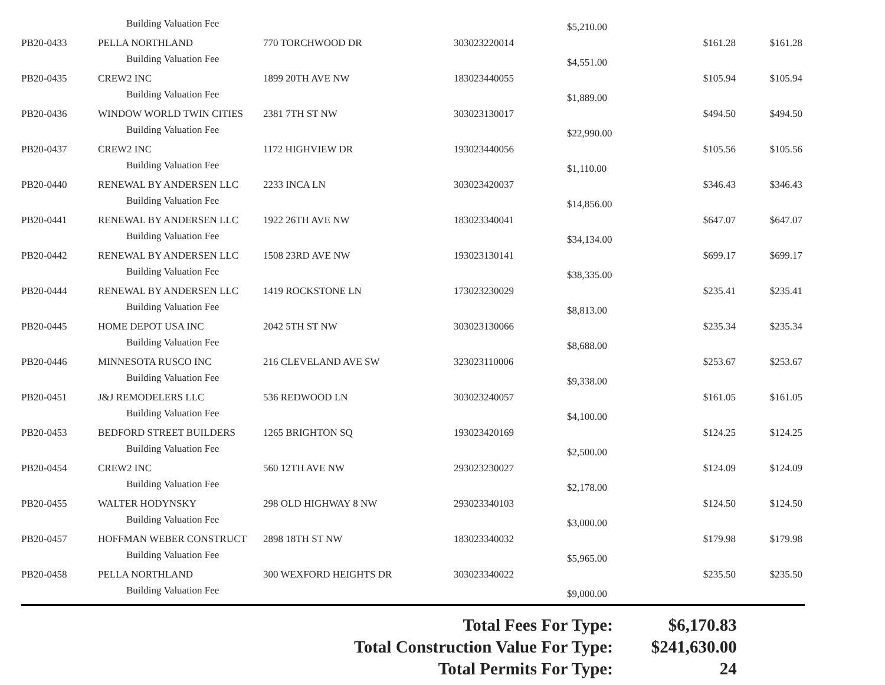| | Building Valuation Fee | | | $5,210.00 | | |
| PB20-0433 | PELLA NORTHLAND | 770 TORCHWOOD DR | 303023220014 | | $161.28 | $161.28 |
| | Building Valuation Fee | | | $4,551.00 | | |
| PB20-0435 | CREW2 INC | 1899 20TH AVE NW | 183023440055 | | $105.94 | $105.94 |
| | Building Valuation Fee | | | $1,889.00 | | |
| PB20-0436 | WINDOW WORLD TWIN CITIES | 2381 7TH ST NW | 303023130017 | | $494.50 | $494.50 |
| | Building Valuation Fee | | | $22,990.00 | | |
| PB20-0437 | CREW2 INC | 1172 HIGHVIEW DR | 193023440056 | | $105.56 | $105.56 |
| | Building Valuation Fee | | | $1,110.00 | | |
| PB20-0440 | RENEWAL BY ANDERSEN LLC | 2233 INCA LN | 303023420037 | | $346.43 | $346.43 |
| | Building Valuation Fee | | | $14,856.00 | | |
| PB20-0441 | RENEWAL BY ANDERSEN LLC | 1922 26TH AVE NW | 183023340041 | | $647.07 | $647.07 |
| | Building Valuation Fee | | | $34,134.00 | | |
| PB20-0442 | RENEWAL BY ANDERSEN LLC | 1508 23RD AVE NW | 193023130141 | | $699.17 | $699.17 |
| | Building Valuation Fee | | | $38,335.00 | | |
| PB20-0444 | RENEWAL BY ANDERSEN LLC | 1419 ROCKSTONE LN | 173023230029 | | $235.41 | $235.41 |
| | Building Valuation Fee | | | $8,813.00 | | |
| PB20-0445 | HOME DEPOT USA INC | 2042 5TH ST NW | 303023130066 | | $235.34 | $235.34 |
| | Building Valuation Fee | | | $8,688.00 | | |
| PB20-0446 | MINNESOTA RUSCO INC | 216 CLEVELAND AVE SW | 323023110006 | | $253.67 | $253.67 |
| | Building Valuation Fee | | | $9,338.00 | | |
| PB20-0451 | J&J REMODELERS LLC | 536 REDWOOD LN | 303023240057 | | $161.05 | $161.05 |
| | Building Valuation Fee | | | $4,100.00 | | |
| PB20-0453 | BEDFORD STREET BUILDERS | 1265 BRIGHTON SQ | 193023420169 | | $124.25 | $124.25 |
| | Building Valuation Fee | | | $2,500.00 | | |
| PB20-0454 | CREW2 INC | 560 12TH AVE NW | 293023230027 | | $124.09 | $124.09 |
| | Building Valuation Fee | | | $2,178.00 | | |
| PB20-0455 | WALTER HODYNSKY | 298 OLD HIGHWAY 8 NW | 293023340103 | | $124.50 | $124.50 |
| | Building Valuation Fee | | | $3,000.00 | | |
| PB20-0457 | HOFFMAN WEBER CONSTRUCT | 2898 18TH ST NW | 183023340032 | | $179.98 | $179.98 |
| | Building Valuation Fee | | | $5,965.00 | | |
| PB20-0458 | PELLA NORTHLAND | 300 WEXFORD HEIGHTS DR | 303023340022 | | $235.50 | $235.50 |
| | Building Valuation Fee | | | $9,000.00 | | |
| Total Fees For Type: | $6,170.83 |
| Total Construction Value For Type: | $241,630.00 |
| Total Permits For Type: | 24 |